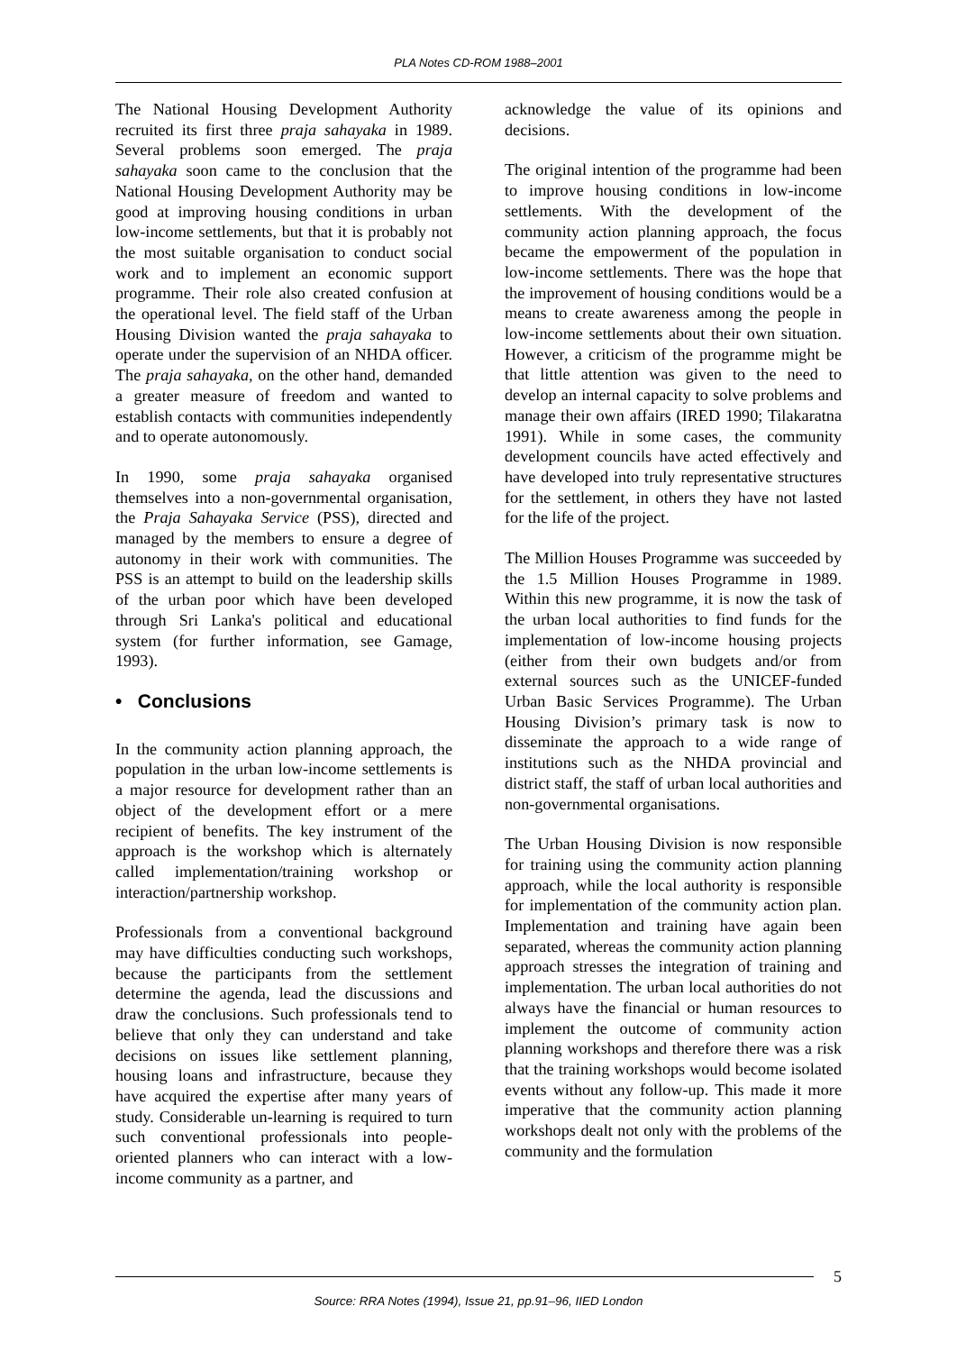PLA Notes CD-ROM 1988–2001
The National Housing Development Authority recruited its first three praja sahayaka in 1989. Several problems soon emerged. The praja sahayaka soon came to the conclusion that the National Housing Development Authority may be good at improving housing conditions in urban low-income settlements, but that it is probably not the most suitable organisation to conduct social work and to implement an economic support programme. Their role also created confusion at the operational level. The field staff of the Urban Housing Division wanted the praja sahayaka to operate under the supervision of an NHDA officer. The praja sahayaka, on the other hand, demanded a greater measure of freedom and wanted to establish contacts with communities independently and to operate autonomously.
In 1990, some praja sahayaka organised themselves into a non-governmental organisation, the Praja Sahayaka Service (PSS), directed and managed by the members to ensure a degree of autonomy in their work with communities. The PSS is an attempt to build on the leadership skills of the urban poor which have been developed through Sri Lanka's political and educational system (for further information, see Gamage, 1993).
• Conclusions
In the community action planning approach, the population in the urban low-income settlements is a major resource for development rather than an object of the development effort or a mere recipient of benefits. The key instrument of the approach is the workshop which is alternately called implementation/training workshop or interaction/partnership workshop.
Professionals from a conventional background may have difficulties conducting such workshops, because the participants from the settlement determine the agenda, lead the discussions and draw the conclusions. Such professionals tend to believe that only they can understand and take decisions on issues like settlement planning, housing loans and infrastructure, because they have acquired the expertise after many years of study. Considerable un-learning is required to turn such conventional professionals into people-oriented planners who can interact with a low-income community as a partner, and
acknowledge the value of its opinions and decisions.
The original intention of the programme had been to improve housing conditions in low-income settlements. With the development of the community action planning approach, the focus became the empowerment of the population in low-income settlements. There was the hope that the improvement of housing conditions would be a means to create awareness among the people in low-income settlements about their own situation. However, a criticism of the programme might be that little attention was given to the need to develop an internal capacity to solve problems and manage their own affairs (IRED 1990; Tilakaratna 1991). While in some cases, the community development councils have acted effectively and have developed into truly representative structures for the settlement, in others they have not lasted for the life of the project.
The Million Houses Programme was succeeded by the 1.5 Million Houses Programme in 1989. Within this new programme, it is now the task of the urban local authorities to find funds for the implementation of low-income housing projects (either from their own budgets and/or from external sources such as the UNICEF-funded Urban Basic Services Programme). The Urban Housing Division’s primary task is now to disseminate the approach to a wide range of institutions such as the NHDA provincial and district staff, the staff of urban local authorities and non-governmental organisations.
The Urban Housing Division is now responsible for training using the community action planning approach, while the local authority is responsible for implementation of the community action plan. Implementation and training have again been separated, whereas the community action planning approach stresses the integration of training and implementation. The urban local authorities do not always have the financial or human resources to implement the outcome of community action planning workshops and therefore there was a risk that the training workshops would become isolated events without any follow-up. This made it more imperative that the community action planning workshops dealt not only with the problems of the community and the formulation
5
Source: RRA Notes (1994), Issue 21, pp.91–96, IIED London